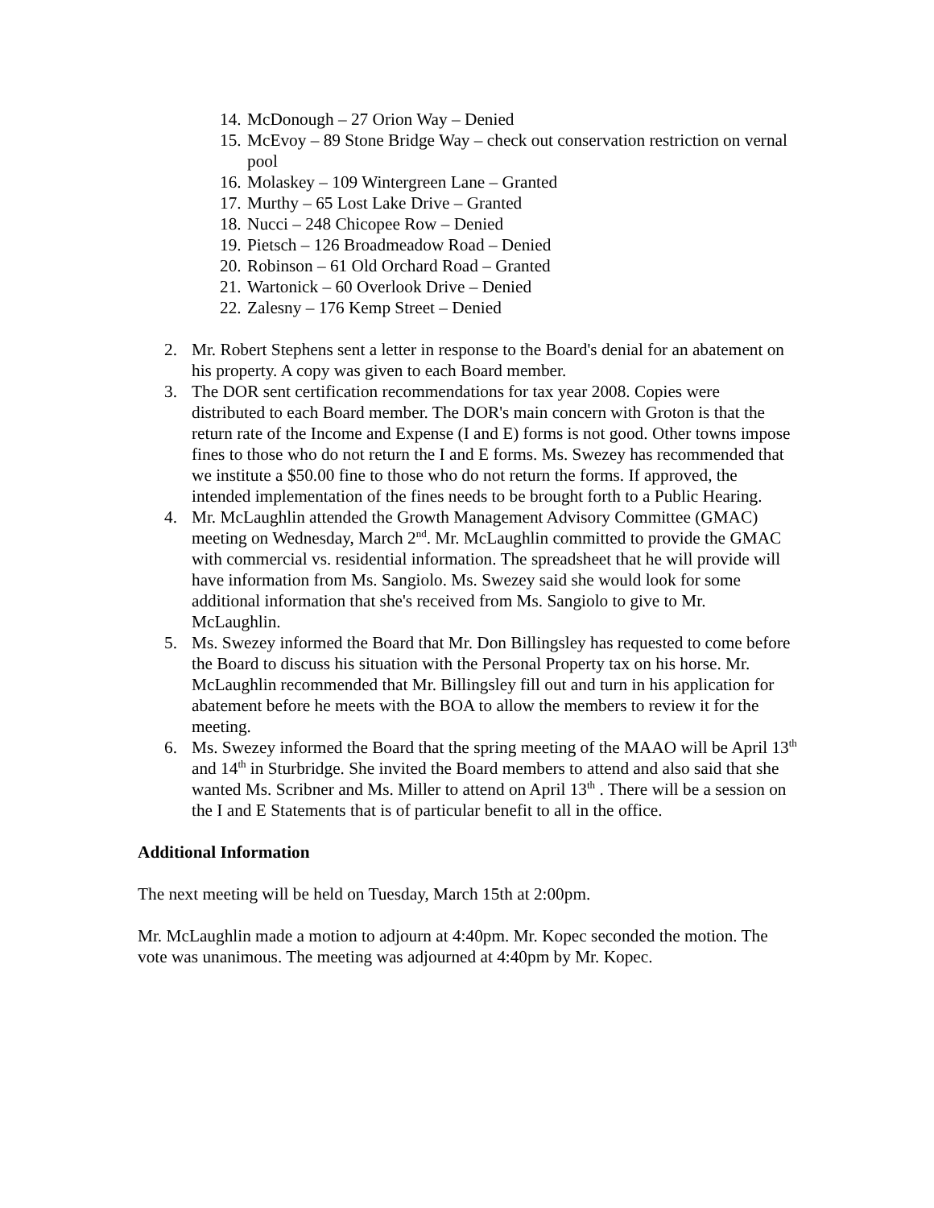14. McDonough – 27 Orion Way – Denied
15. McEvoy – 89 Stone Bridge Way – check out conservation restriction on vernal pool
16. Molaskey – 109 Wintergreen Lane – Granted
17. Murthy – 65 Lost Lake Drive – Granted
18. Nucci – 248 Chicopee Row – Denied
19. Pietsch – 126 Broadmeadow Road – Denied
20. Robinson – 61 Old Orchard Road – Granted
21. Wartonick – 60 Overlook Drive – Denied
22. Zalesny – 176 Kemp Street – Denied
2. Mr. Robert Stephens sent a letter in response to the Board's denial for an abatement on his property. A copy was given to each Board member.
3. The DOR sent certification recommendations for tax year 2008. Copies were distributed to each Board member. The DOR's main concern with Groton is that the return rate of the Income and Expense (I and E) forms is not good. Other towns impose fines to those who do not return the I and E forms. Ms. Swezey has recommended that we institute a $50.00 fine to those who do not return the forms. If approved, the intended implementation of the fines needs to be brought forth to a Public Hearing.
4. Mr. McLaughlin attended the Growth Management Advisory Committee (GMAC) meeting on Wednesday, March 2<sup>nd</sup>. Mr. McLaughlin committed to provide the GMAC with commercial vs. residential information. The spreadsheet that he will provide will have information from Ms. Sangiolo. Ms. Swezey said she would look for some additional information that she's received from Ms. Sangiolo to give to Mr. McLaughlin.
5. Ms. Swezey informed the Board that Mr. Don Billingsley has requested to come before the Board to discuss his situation with the Personal Property tax on his horse. Mr. McLaughlin recommended that Mr. Billingsley fill out and turn in his application for abatement before he meets with the BOA to allow the members to review it for the meeting.
6. Ms. Swezey informed the Board that the spring meeting of the MAAO will be April 13<sup>th</sup> and 14<sup>th</sup> in Sturbridge. She invited the Board members to attend and also said that she wanted Ms. Scribner and Ms. Miller to attend on April 13<sup>th</sup> . There will be a session on the I and E Statements that is of particular benefit to all in the office.
Additional Information
The next meeting will be held on Tuesday, March 15th at 2:00pm.
Mr. McLaughlin made a motion to adjourn at 4:40pm. Mr. Kopec seconded the motion. The vote was unanimous. The meeting was adjourned at 4:40pm by Mr. Kopec.